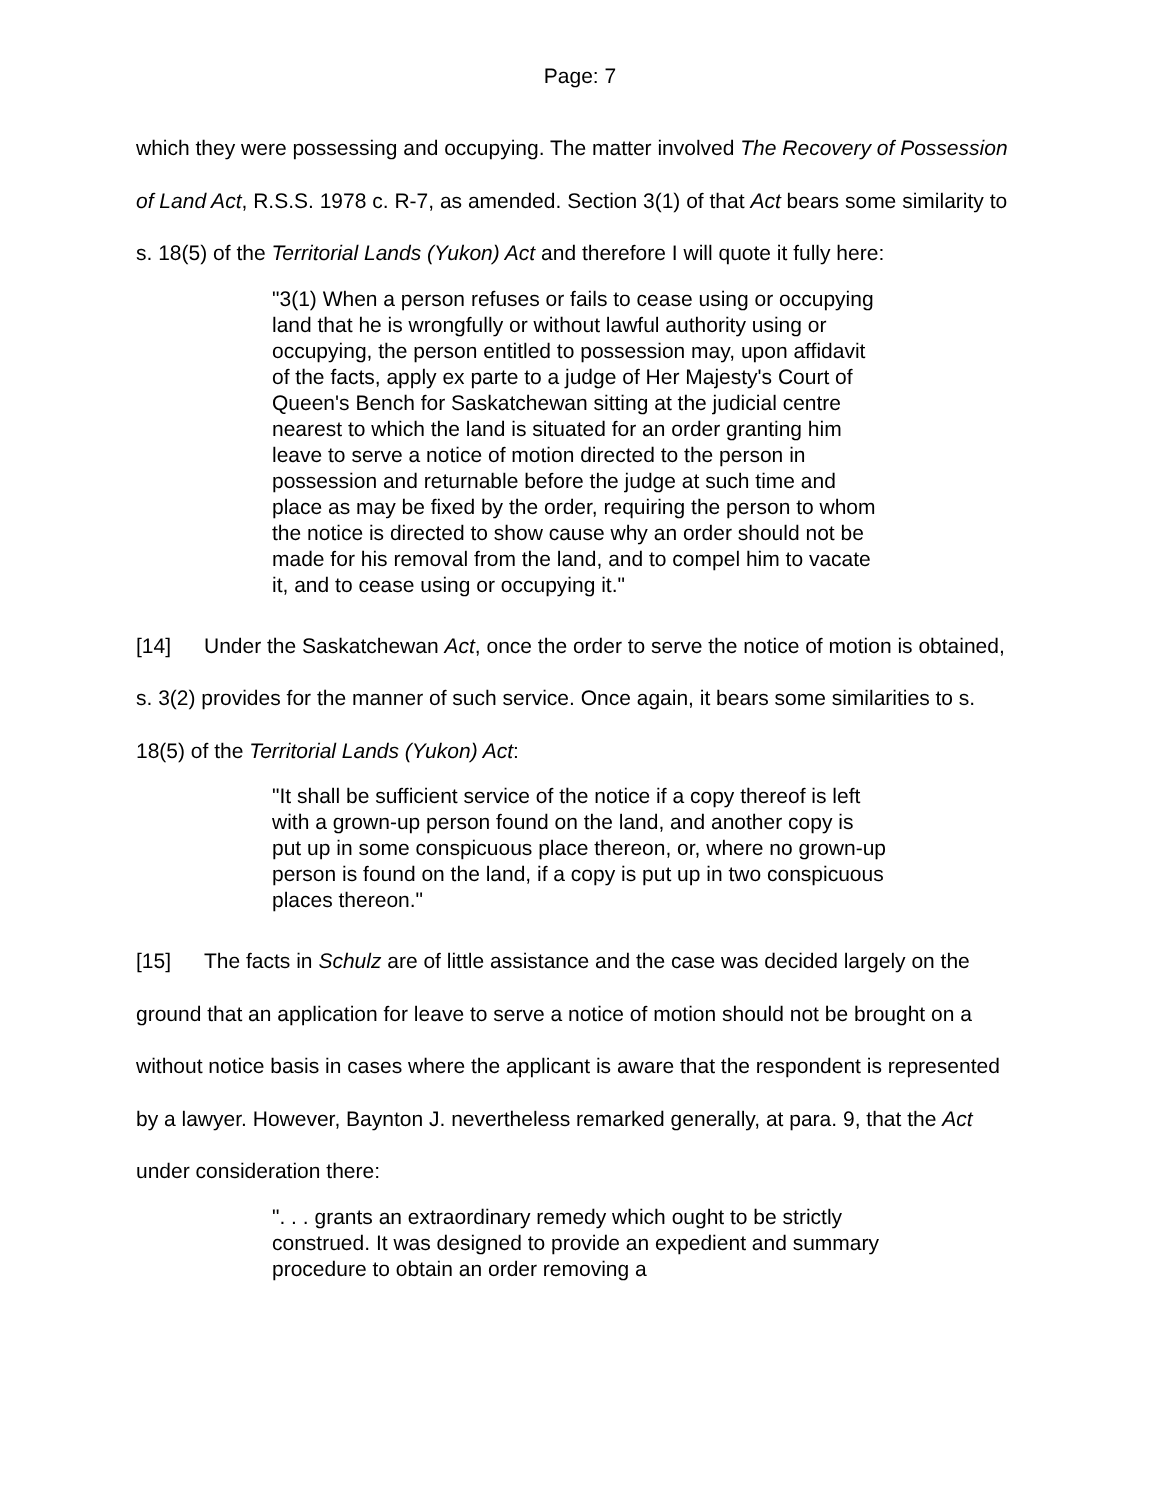Page: 7
which they were possessing and occupying. The matter involved The Recovery of Possession of Land Act, R.S.S. 1978 c. R-7, as amended. Section 3(1) of that Act bears some similarity to s. 18(5) of the Territorial Lands (Yukon) Act and therefore I will quote it fully here:
"3(1) When a person refuses or fails to cease using or occupying land that he is wrongfully or without lawful authority using or occupying, the person entitled to possession may, upon affidavit of the facts, apply ex parte to a judge of Her Majesty's Court of Queen's Bench for Saskatchewan sitting at the judicial centre nearest to which the land is situated for an order granting him leave to serve a notice of motion directed to the person in possession and returnable before the judge at such time and place as may be fixed by the order, requiring the person to whom the notice is directed to show cause why an order should not be made for his removal from the land, and to compel him to vacate it, and to cease using or occupying it."
[14] Under the Saskatchewan Act, once the order to serve the notice of motion is obtained, s. 3(2) provides for the manner of such service. Once again, it bears some similarities to s. 18(5) of the Territorial Lands (Yukon) Act:
"It shall be sufficient service of the notice if a copy thereof is left with a grown-up person found on the land, and another copy is put up in some conspicuous place thereon, or, where no grown-up person is found on the land, if a copy is put up in two conspicuous places thereon."
[15] The facts in Schulz are of little assistance and the case was decided largely on the ground that an application for leave to serve a notice of motion should not be brought on a without notice basis in cases where the applicant is aware that the respondent is represented by a lawyer. However, Baynton J. nevertheless remarked generally, at para. 9, that the Act under consideration there:
". . . grants an extraordinary remedy which ought to be strictly construed. It was designed to provide an expedient and summary procedure to obtain an order removing a